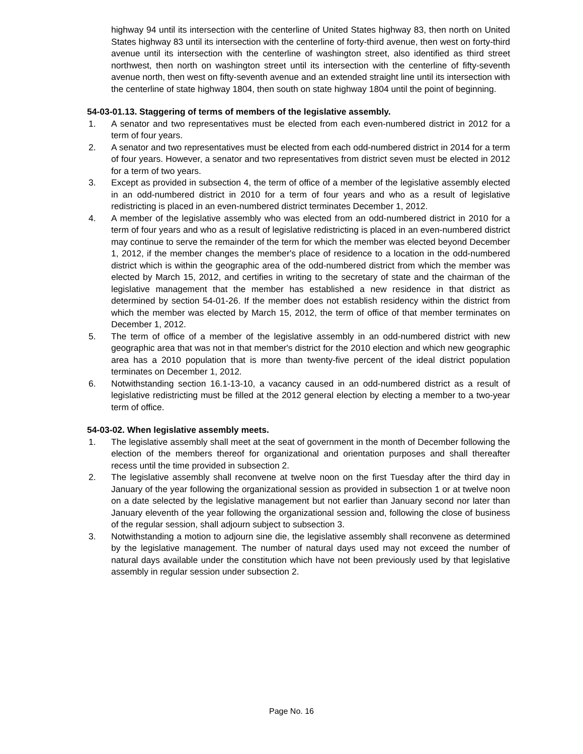highway 94 until its intersection with the centerline of United States highway 83, then north on United States highway 83 until its intersection with the centerline of forty-third avenue, then west on forty-third avenue until its intersection with the centerline of washington street, also identified as third street northwest, then north on washington street until its intersection with the centerline of fifty-seventh avenue north, then west on fifty-seventh avenue and an extended straight line until its intersection with the centerline of state highway 1804, then south on state highway 1804 until the point of beginning.
54-03-01.13. Staggering of terms of members of the legislative assembly.
1. A senator and two representatives must be elected from each even-numbered district in 2012 for a term of four years.
2. A senator and two representatives must be elected from each odd-numbered district in 2014 for a term of four years. However, a senator and two representatives from district seven must be elected in 2012 for a term of two years.
3. Except as provided in subsection 4, the term of office of a member of the legislative assembly elected in an odd-numbered district in 2010 for a term of four years and who as a result of legislative redistricting is placed in an even-numbered district terminates December 1, 2012.
4. A member of the legislative assembly who was elected from an odd-numbered district in 2010 for a term of four years and who as a result of legislative redistricting is placed in an even-numbered district may continue to serve the remainder of the term for which the member was elected beyond December 1, 2012, if the member changes the member's place of residence to a location in the odd-numbered district which is within the geographic area of the odd-numbered district from which the member was elected by March 15, 2012, and certifies in writing to the secretary of state and the chairman of the legislative management that the member has established a new residence in that district as determined by section 54-01-26. If the member does not establish residency within the district from which the member was elected by March 15, 2012, the term of office of that member terminates on December 1, 2012.
5. The term of office of a member of the legislative assembly in an odd-numbered district with new geographic area that was not in that member's district for the 2010 election and which new geographic area has a 2010 population that is more than twenty-five percent of the ideal district population terminates on December 1, 2012.
6. Notwithstanding section 16.1-13-10, a vacancy caused in an odd-numbered district as a result of legislative redistricting must be filled at the 2012 general election by electing a member to a two-year term of office.
54-03-02. When legislative assembly meets.
1. The legislative assembly shall meet at the seat of government in the month of December following the election of the members thereof for organizational and orientation purposes and shall thereafter recess until the time provided in subsection 2.
2. The legislative assembly shall reconvene at twelve noon on the first Tuesday after the third day in January of the year following the organizational session as provided in subsection 1 or at twelve noon on a date selected by the legislative management but not earlier than January second nor later than January eleventh of the year following the organizational session and, following the close of business of the regular session, shall adjourn subject to subsection 3.
3. Notwithstanding a motion to adjourn sine die, the legislative assembly shall reconvene as determined by the legislative management. The number of natural days used may not exceed the number of natural days available under the constitution which have not been previously used by that legislative assembly in regular session under subsection 2.
Page No. 16